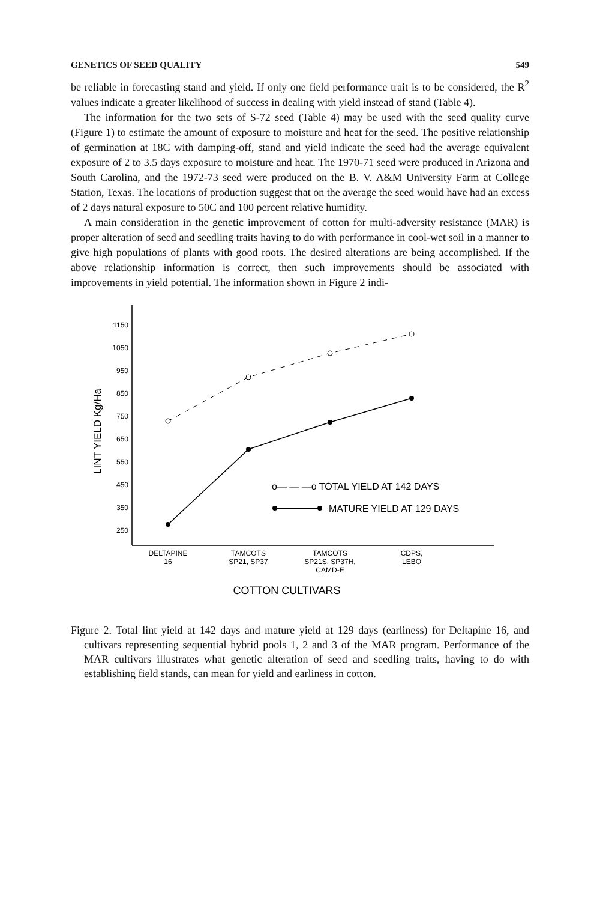GENETICS OF SEED QUALITY 549
be reliable in forecasting stand and yield. If only one field performance trait is to be considered, the R<sup>2</sup> values indicate a greater likelihood of success in dealing with yield instead of stand (Table 4).
The information for the two sets of S-72 seed (Table 4) may be used with the seed quality curve (Figure 1) to estimate the amount of exposure to moisture and heat for the seed. The positive relationship of germination at 18C with damping-off, stand and yield indicate the seed had the average equivalent exposure of 2 to 3.5 days exposure to moisture and heat. The 1970-71 seed were produced in Arizona and South Carolina, and the 1972-73 seed were produced on the B. V. A&M University Farm at College Station, Texas. The locations of production suggest that on the average the seed would have had an excess of 2 days natural exposure to 50C and 100 percent relative humidity.
A main consideration in the genetic improvement of cotton for multi-adversity resistance (MAR) is proper alteration of seed and seedling traits having to do with performance in cool-wet soil in a manner to give high populations of plants with good roots. The desired alterations are being accomplished. If the above relationship information is correct, then such improvements should be associated with improvements in yield potential. The information shown in Figure 2 indi-
1150
1050
950
850
750
650
550
450
350
250
LINT YIELD Kg/Ha
o— — —o TOTAL YIELD AT 142 DAYS
MATURE YIELD AT 129 DAYS
DELTAPINE
16
TAMCOTS
SP21, SP37
TAMCOTS
SP21S, SP37H,
CAMD-E
CDPS,
LEBO
COTTON CULTIVARS
Figure 2. Total lint yield at 142 days and mature yield at 129 days (earliness) for Deltapine 16, and cultivars representing sequential hybrid pools 1, 2 and 3 of the MAR program. Performance of the MAR cultivars illustrates what genetic alteration of seed and seedling traits, having to do with establishing field stands, can mean for yield and earliness in cotton.